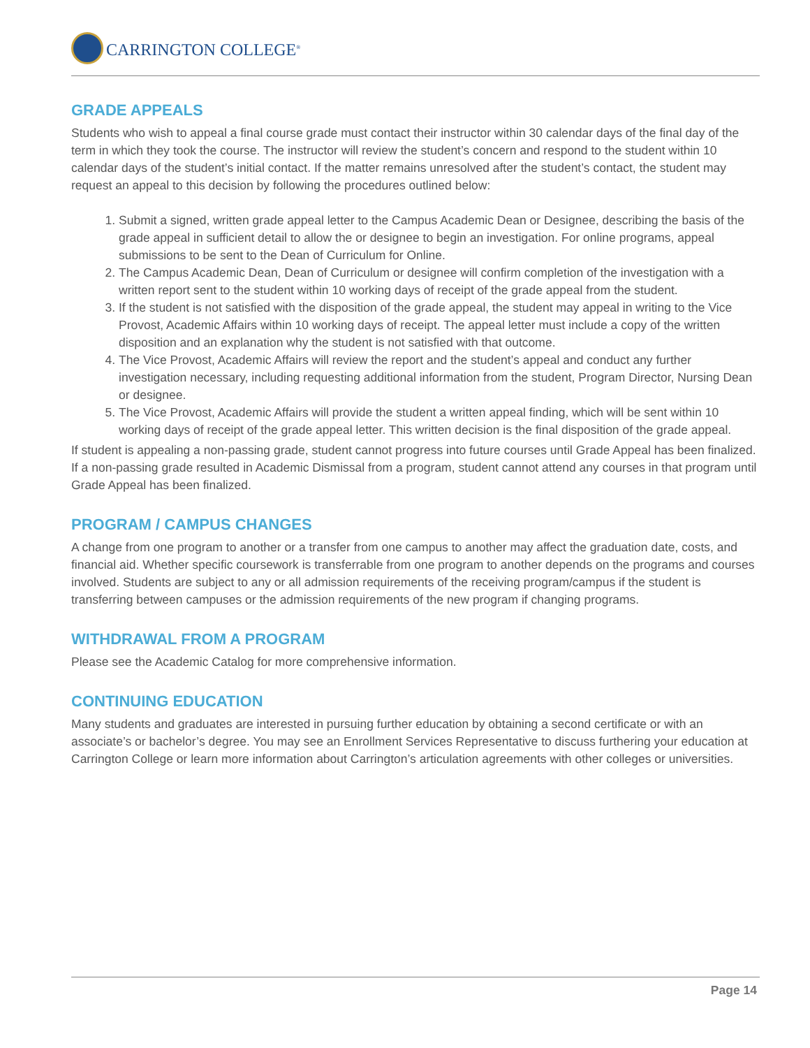CARRINGTON COLLEGE<sup>®</sup>
GRADE APPEALS
Students who wish to appeal a final course grade must contact their instructor within 30 calendar days of the final day of the term in which they took the course. The instructor will review the student’s concern and respond to the student within 10 calendar days of the student’s initial contact. If the matter remains unresolved after the student’s contact, the student may request an appeal to this decision by following the procedures outlined below:
1. Submit a signed, written grade appeal letter to the Campus Academic Dean or Designee, describing the basis of the grade appeal in sufficient detail to allow the or designee to begin an investigation. For online programs, appeal submissions to be sent to the Dean of Curriculum for Online.
2. The Campus Academic Dean, Dean of Curriculum or designee will confirm completion of the investigation with a written report sent to the student within 10 working days of receipt of the grade appeal from the student.
3. If the student is not satisfied with the disposition of the grade appeal, the student may appeal in writing to the Vice Provost, Academic Affairs within 10 working days of receipt. The appeal letter must include a copy of the written disposition and an explanation why the student is not satisfied with that outcome.
4. The Vice Provost, Academic Affairs will review the report and the student’s appeal and conduct any further investigation necessary, including requesting additional information from the student, Program Director, Nursing Dean or designee.
5. The Vice Provost, Academic Affairs will provide the student a written appeal finding, which will be sent within 10 working days of receipt of the grade appeal letter. This written decision is the final disposition of the grade appeal.
If student is appealing a non-passing grade, student cannot progress into future courses until Grade Appeal has been finalized. If a non-passing grade resulted in Academic Dismissal from a program, student cannot attend any courses in that program until Grade Appeal has been finalized.
PROGRAM / CAMPUS CHANGES
A change from one program to another or a transfer from one campus to another may affect the graduation date, costs, and financial aid. Whether specific coursework is transferrable from one program to another depends on the programs and courses involved. Students are subject to any or all admission requirements of the receiving program/campus if the student is transferring between campuses or the admission requirements of the new program if changing programs.
WITHDRAWAL FROM A PROGRAM
Please see the Academic Catalog for more comprehensive information.
CONTINUING EDUCATION
Many students and graduates are interested in pursuing further education by obtaining a second certificate or with an associate’s or bachelor’s degree. You may see an Enrollment Services Representative to discuss furthering your education at Carrington College or learn more information about Carrington’s articulation agreements with other colleges or universities.
Page 14